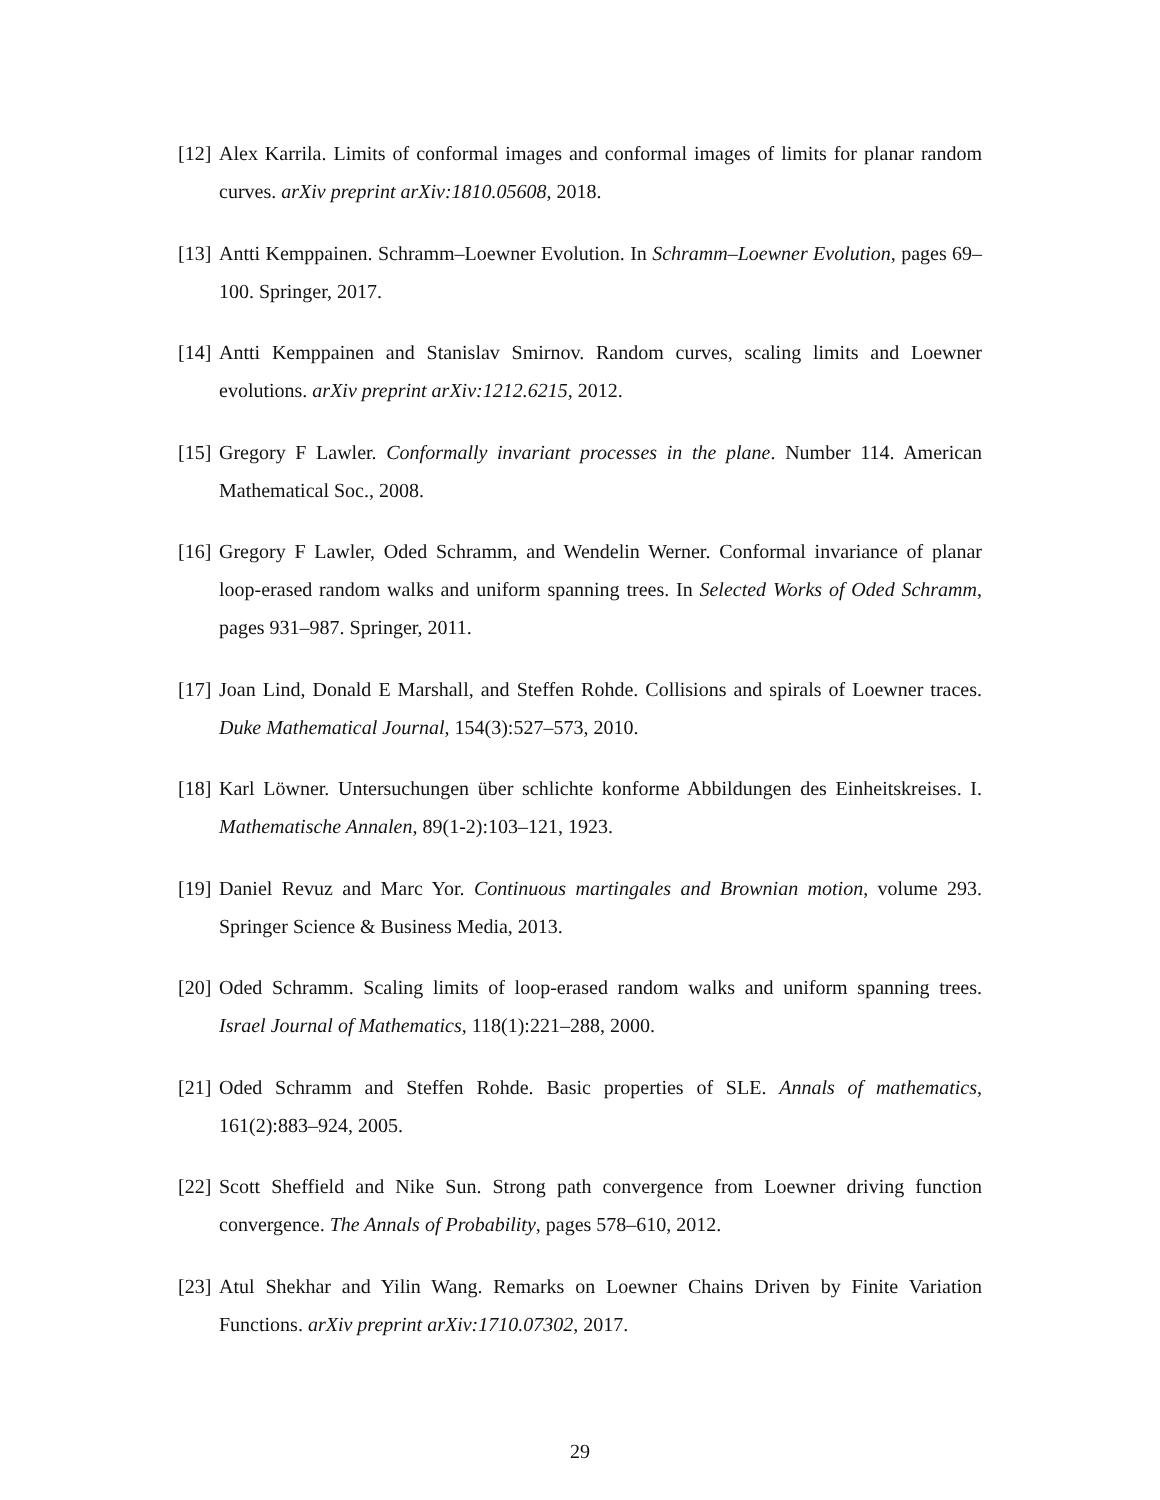[12] Alex Karrila. Limits of conformal images and conformal images of limits for planar random curves. arXiv preprint arXiv:1810.05608, 2018.
[13] Antti Kemppainen. Schramm–Loewner Evolution. In Schramm–Loewner Evolution, pages 69–100. Springer, 2017.
[14] Antti Kemppainen and Stanislav Smirnov. Random curves, scaling limits and Loewner evolutions. arXiv preprint arXiv:1212.6215, 2012.
[15] Gregory F Lawler. Conformally invariant processes in the plane. Number 114. American Mathematical Soc., 2008.
[16] Gregory F Lawler, Oded Schramm, and Wendelin Werner. Conformal invariance of planar loop-erased random walks and uniform spanning trees. In Selected Works of Oded Schramm, pages 931–987. Springer, 2011.
[17] Joan Lind, Donald E Marshall, and Steffen Rohde. Collisions and spirals of Loewner traces. Duke Mathematical Journal, 154(3):527–573, 2010.
[18] Karl Löwner. Untersuchungen über schlichte konforme Abbildungen des Einheitskreises. I. Mathematische Annalen, 89(1-2):103–121, 1923.
[19] Daniel Revuz and Marc Yor. Continuous martingales and Brownian motion, volume 293. Springer Science & Business Media, 2013.
[20] Oded Schramm. Scaling limits of loop-erased random walks and uniform spanning trees. Israel Journal of Mathematics, 118(1):221–288, 2000.
[21] Oded Schramm and Steffen Rohde. Basic properties of SLE. Annals of mathematics, 161(2):883–924, 2005.
[22] Scott Sheffield and Nike Sun. Strong path convergence from Loewner driving function convergence. The Annals of Probability, pages 578–610, 2012.
[23] Atul Shekhar and Yilin Wang. Remarks on Loewner Chains Driven by Finite Variation Functions. arXiv preprint arXiv:1710.07302, 2017.
29